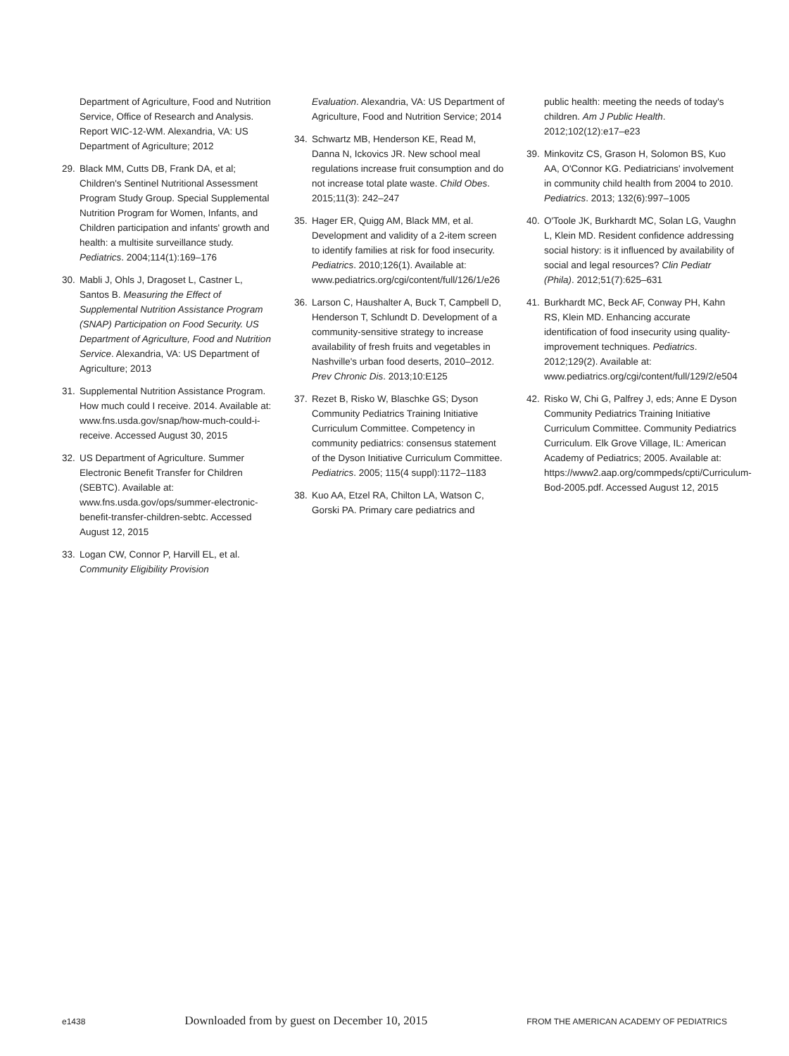Department of Agriculture, Food and Nutrition Service, Office of Research and Analysis. Report WIC-12-WM. Alexandria, VA: US Department of Agriculture; 2012
29. Black MM, Cutts DB, Frank DA, et al; Children's Sentinel Nutritional Assessment Program Study Group. Special Supplemental Nutrition Program for Women, Infants, and Children participation and infants' growth and health: a multisite surveillance study. Pediatrics. 2004;114(1):169–176
30. Mabli J, Ohls J, Dragoset L, Castner L, Santos B. Measuring the Effect of Supplemental Nutrition Assistance Program (SNAP) Participation on Food Security. US Department of Agriculture, Food and Nutrition Service. Alexandria, VA: US Department of Agriculture; 2013
31. Supplemental Nutrition Assistance Program. How much could I receive. 2014. Available at: www.fns.usda.gov/snap/how-much-could-i-receive. Accessed August 30, 2015
32. US Department of Agriculture. Summer Electronic Benefit Transfer for Children (SEBTC). Available at: www.fns.usda.gov/ops/summer-electronic-benefit-transfer-children-sebtc. Accessed August 12, 2015
33. Logan CW, Connor P, Harvill EL, et al. Community Eligibility Provision
Evaluation. Alexandria, VA: US Department of Agriculture, Food and Nutrition Service; 2014
34. Schwartz MB, Henderson KE, Read M, Danna N, Ickovics JR. New school meal regulations increase fruit consumption and do not increase total plate waste. Child Obes. 2015;11(3): 242–247
35. Hager ER, Quigg AM, Black MM, et al. Development and validity of a 2-item screen to identify families at risk for food insecurity. Pediatrics. 2010;126(1). Available at: www.pediatrics.org/cgi/content/full/126/1/e26
36. Larson C, Haushalter A, Buck T, Campbell D, Henderson T, Schlundt D. Development of a community-sensitive strategy to increase availability of fresh fruits and vegetables in Nashville's urban food deserts, 2010–2012. Prev Chronic Dis. 2013;10:E125
37. Rezet B, Risko W, Blaschke GS; Dyson Community Pediatrics Training Initiative Curriculum Committee. Competency in community pediatrics: consensus statement of the Dyson Initiative Curriculum Committee. Pediatrics. 2005; 115(4 suppl):1172–1183
38. Kuo AA, Etzel RA, Chilton LA, Watson C, Gorski PA. Primary care pediatrics and
public health: meeting the needs of today's children. Am J Public Health. 2012;102(12):e17–e23
39. Minkovitz CS, Grason H, Solomon BS, Kuo AA, O'Connor KG. Pediatricians' involvement in community child health from 2004 to 2010. Pediatrics. 2013; 132(6):997–1005
40. O'Toole JK, Burkhardt MC, Solan LG, Vaughn L, Klein MD. Resident confidence addressing social history: is it influenced by availability of social and legal resources? Clin Pediatr (Phila). 2012;51(7):625–631
41. Burkhardt MC, Beck AF, Conway PH, Kahn RS, Klein MD. Enhancing accurate identification of food insecurity using quality-improvement techniques. Pediatrics. 2012;129(2). Available at: www.pediatrics.org/cgi/content/full/129/2/e504
42. Risko W, Chi G, Palfrey J, eds; Anne E Dyson Community Pediatrics Training Initiative Curriculum Committee. Community Pediatrics Curriculum. Elk Grove Village, IL: American Academy of Pediatrics; 2005. Available at: https://www2.aap.org/commpeds/cpti/Curriculum-Bod-2005.pdf. Accessed August 12, 2015
e1438 Downloaded from by guest on December 10, 2015 FROM THE AMERICAN ACADEMY OF PEDIATRICS